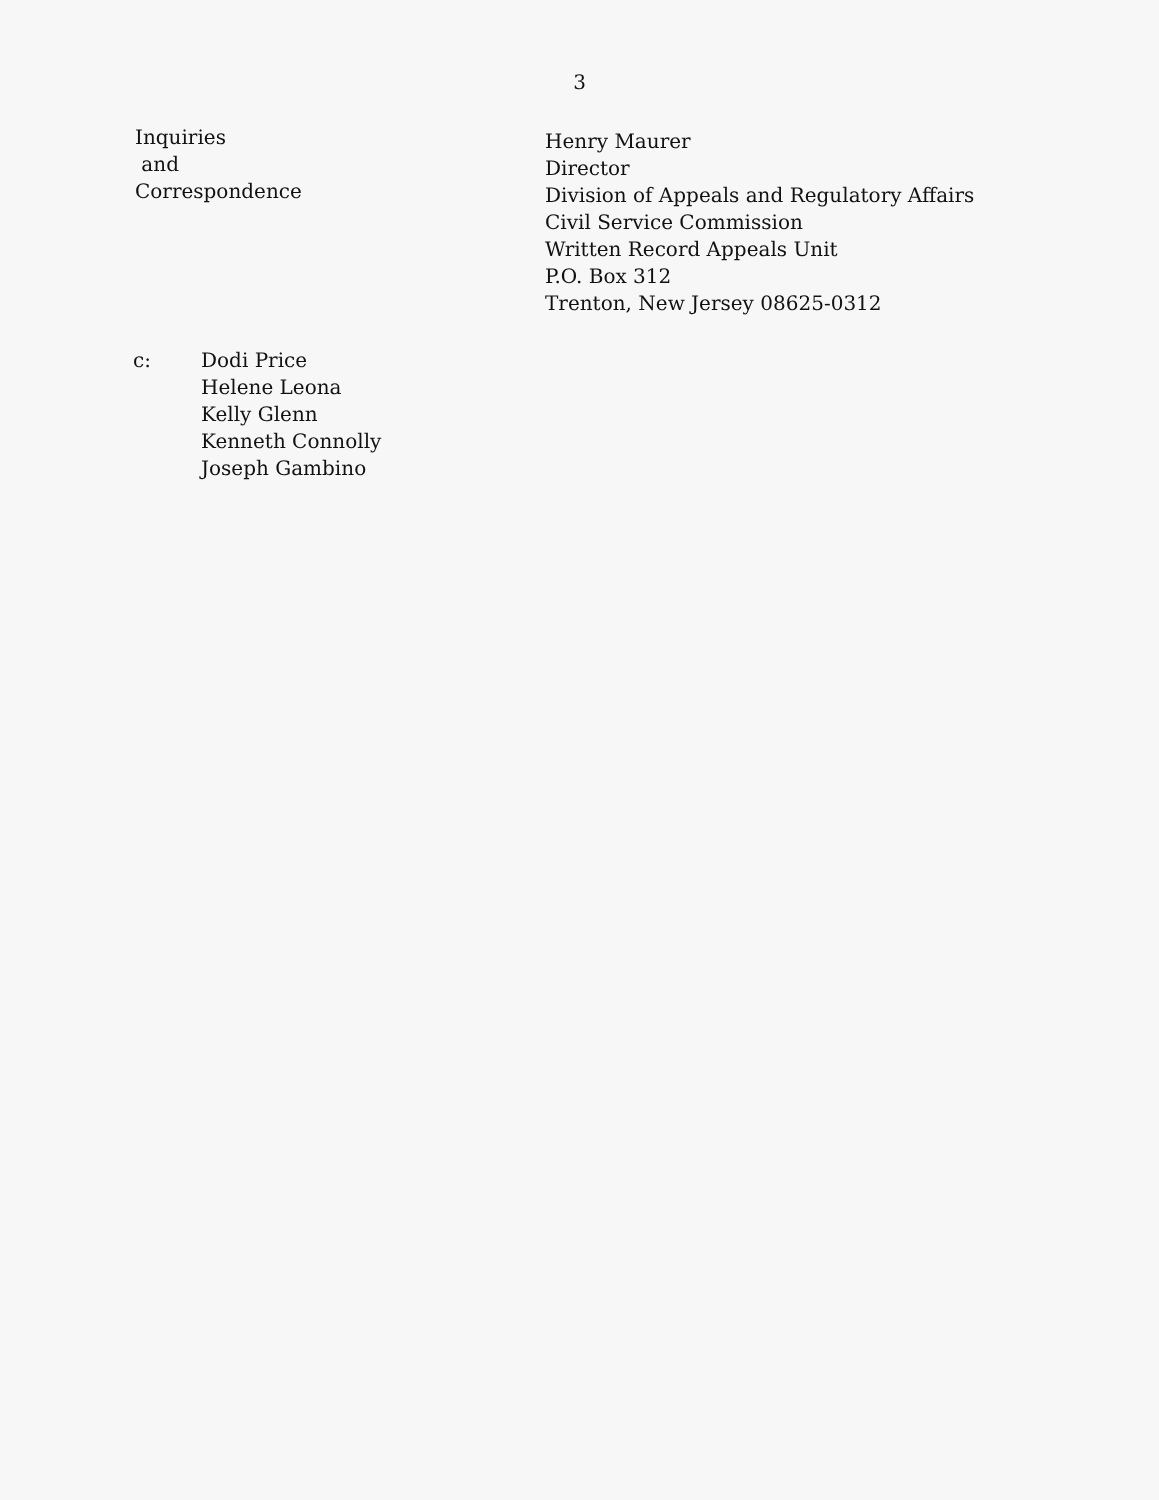3
Inquiries
and
Correspondence
Henry Maurer
Director
Division of Appeals and Regulatory Affairs
Civil Service Commission
Written Record Appeals Unit
P.O. Box 312
Trenton, New Jersey 08625-0312
c: Dodi Price
Helene Leona
Kelly Glenn
Kenneth Connolly
Joseph Gambino